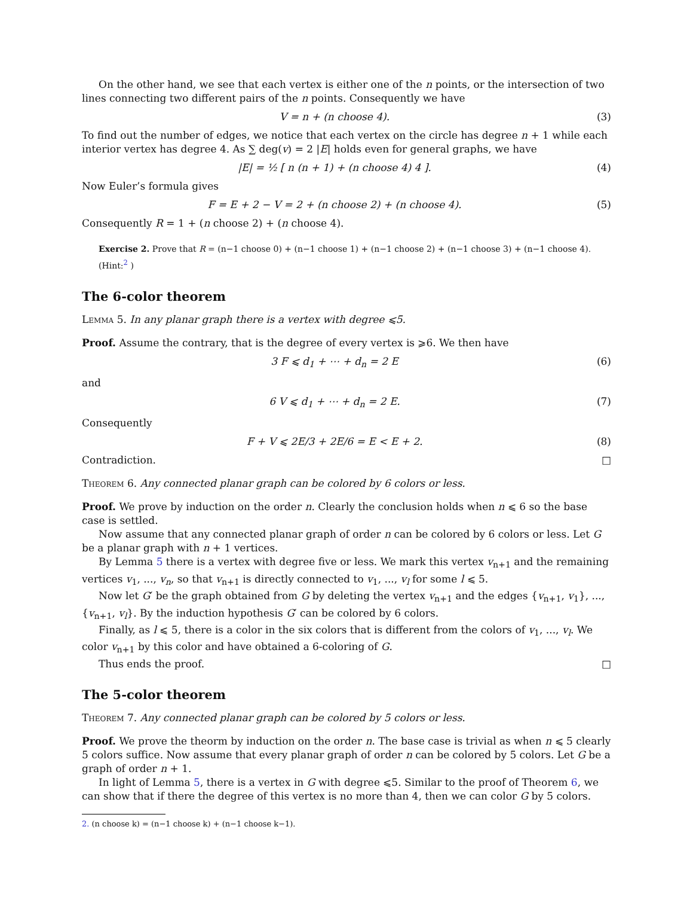On the other hand, we see that each vertex is either one of the n points, or the intersection of two lines connecting two different pairs of the n points. Consequently we have
V = n + (n choose 4). (3)
To find out the number of edges, we notice that each vertex on the circle has degree n + 1 while each interior vertex has degree 4. As ∑ deg(v) = 2 |E| holds even for general graphs, we have
|E| = ½ [ n (n + 1) + (n choose 4) 4 ].
(4)
Now Euler’s formula gives
F = E + 2 − V = 2 + (n choose 2) + (n choose 4).
(5)
Consequently R = 1 + (n choose 2) + (n choose 4).
Exercise 2. Prove that R = (n−1 choose 0) + (n−1 choose 1) + (n−1 choose 2) + (n−1 choose 3) + (n−1 choose 4). (Hint:<sup>2</sup> )
The 6-color theorem
Lemma 5. In any planar graph there is a vertex with degree ⩽5.
Proof. Assume the contrary, that is the degree of every vertex is ⩾6. We then have
3 F ⩽ d<sub>1</sub> + ⋯ + d<sub>n</sub> = 2 E (6)
and
6 V ⩽ d<sub>1</sub> + ⋯ + d<sub>n</sub> = 2 E. (7)
Consequently
F + V ⩽ 2E/3 + 2E/6 = E < E + 2.
(8)
Contradiction. □
Theorem 6. Any connected planar graph can be colored by 6 colors or less.
Proof. We prove by induction on the order n. Clearly the conclusion holds when n ⩽ 6 so the base case is settled.
Now assume that any connected planar graph of order n can be colored by 6 colors or less. Let G be a planar graph with n + 1 vertices.
By Lemma 5 there is a vertex with degree five or less. We mark this vertex v<sub>n+1</sub> and the remaining vertices v<sub>1</sub>, ..., v<sub>n</sub>, so that v<sub>n+1</sub> is directly connected to v<sub>1</sub>, ..., v<sub>l</sub> for some l ⩽ 5.
Now let G′ be the graph obtained from G by deleting the vertex v<sub>n+1</sub> and the edges {v<sub>n+1</sub>, v<sub>1</sub>}, ..., {v<sub>n+1</sub>, v<sub>l</sub>}. By the induction hypothesis G′ can be colored by 6 colors.
Finally, as l ⩽ 5, there is a color in the six colors that is different from the colors of v<sub>1</sub>, ..., v<sub>l</sub>. We color v<sub>n+1</sub> by this color and have obtained a 6-coloring of G.
Thus ends the proof. □
The 5-color theorem
Theorem 7. Any connected planar graph can be colored by 5 colors or less.
Proof. We prove the theorm by induction on the order n. The base case is trivial as when n ⩽ 5 clearly 5 colors suffice. Now assume that every planar graph of order n can be colored by 5 colors. Let G be a graph of order n + 1.
In light of Lemma 5, there is a vertex in G with degree ⩽5. Similar to the proof of Theorem 6, we can show that if there the degree of this vertex is no more than 4, then we can color G by 5 colors.
2. (n choose k) = (n−1 choose k) + (n−1 choose k−1).